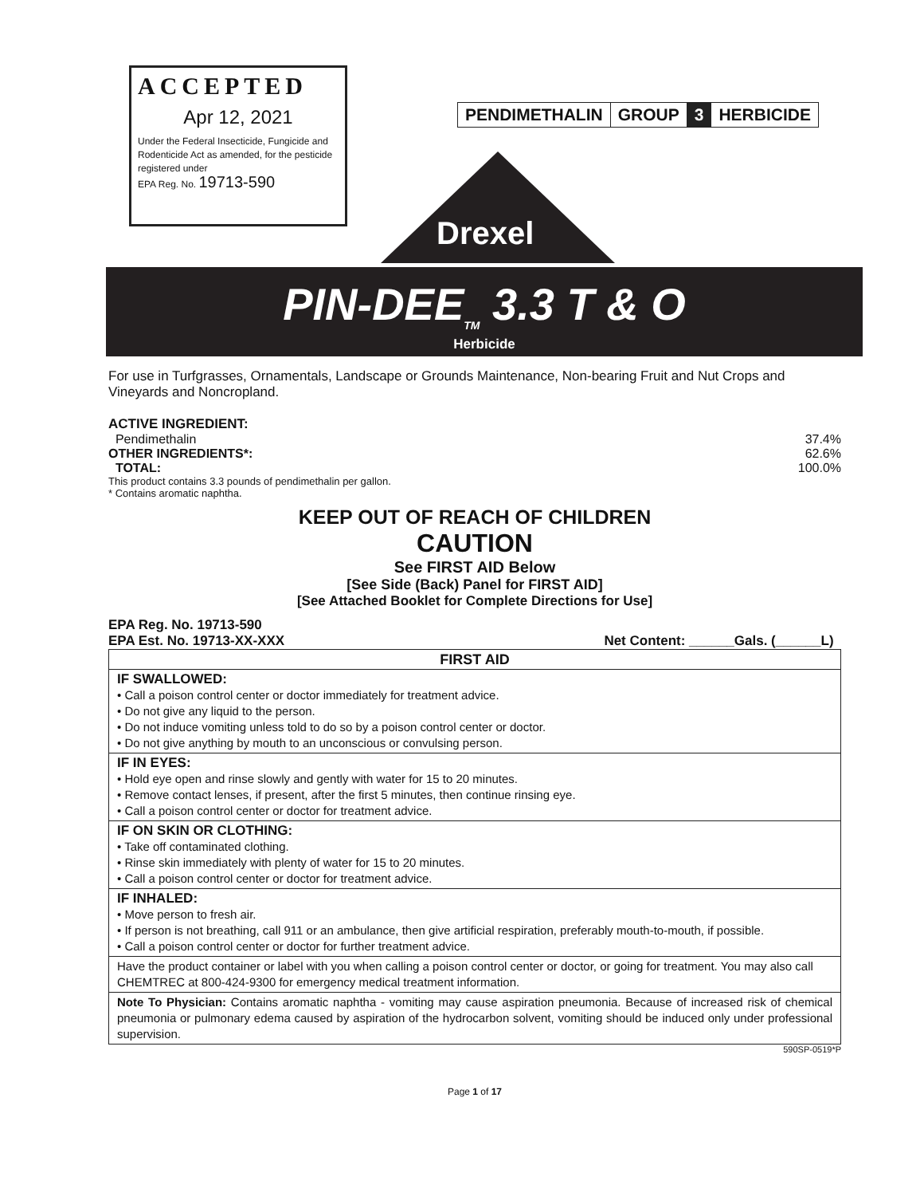ACCEPTED
Apr 12, 2021
Under the Federal Insecticide, Fungicide and Rodenticide Act as amended, for the pesticide registered under
EPA Reg. No. 19713-590
PENDIMETHALIN GROUP 3 HERBICIDE
Drexel
PIN-DEE<sub>TM</sub> 3.3 T & O
Herbicide
For use in Turfgrasses, Ornamentals, Landscape or Grounds Maintenance, Non-bearing Fruit and Nut Crops and Vineyards and Noncropland.
ACTIVE INGREDIENT:
Pendimethalin 37.4%
OTHER INGREDIENTS*: 62.6%
TOTAL: 100.0%
This product contains 3.3 pounds of pendimethalin per gallon.
* Contains aromatic naphtha.
KEEP OUT OF REACH OF CHILDREN
CAUTION
See FIRST AID Below
[See Side (Back) Panel for FIRST AID]
[See Attached Booklet for Complete Directions for Use]
EPA Reg. No. 19713-590
EPA Est. No. 19713-XX-XXX Net Content: ______Gals. (______L)
| FIRST AID |
| IF SWALLOWED: • Call a poison control center or doctor immediately for treatment advice. • Do not give any liquid to the person. • Do not induce vomiting unless told to do so by a poison control center or doctor. • Do not give anything by mouth to an unconscious or convulsing person. |
| IF IN EYES: • Hold eye open and rinse slowly and gently with water for 15 to 20 minutes. • Remove contact lenses, if present, after the first 5 minutes, then continue rinsing eye. • Call a poison control center or doctor for treatment advice. |
| IF ON SKIN OR CLOTHING: • Take off contaminated clothing. • Rinse skin immediately with plenty of water for 15 to 20 minutes. • Call a poison control center or doctor for treatment advice. |
| IF INHALED: • Move person to fresh air. • If person is not breathing, call 911 or an ambulance, then give artificial respiration, preferably mouth-to-mouth, if possible. • Call a poison control center or doctor for further treatment advice. |
| Have the product container or label with you when calling a poison control center or doctor, or going for treatment. You may also call CHEMTREC at 800-424-9300 for emergency medical treatment information. |
| Note To Physician: Contains aromatic naphtha - vomiting may cause aspiration pneumonia. Because of increased risk of chemical pneumonia or pulmonary edema caused by aspiration of the hydrocarbon solvent, vomiting should be induced only under professional supervision. |
590SP-0519*P
Page 1 of 17